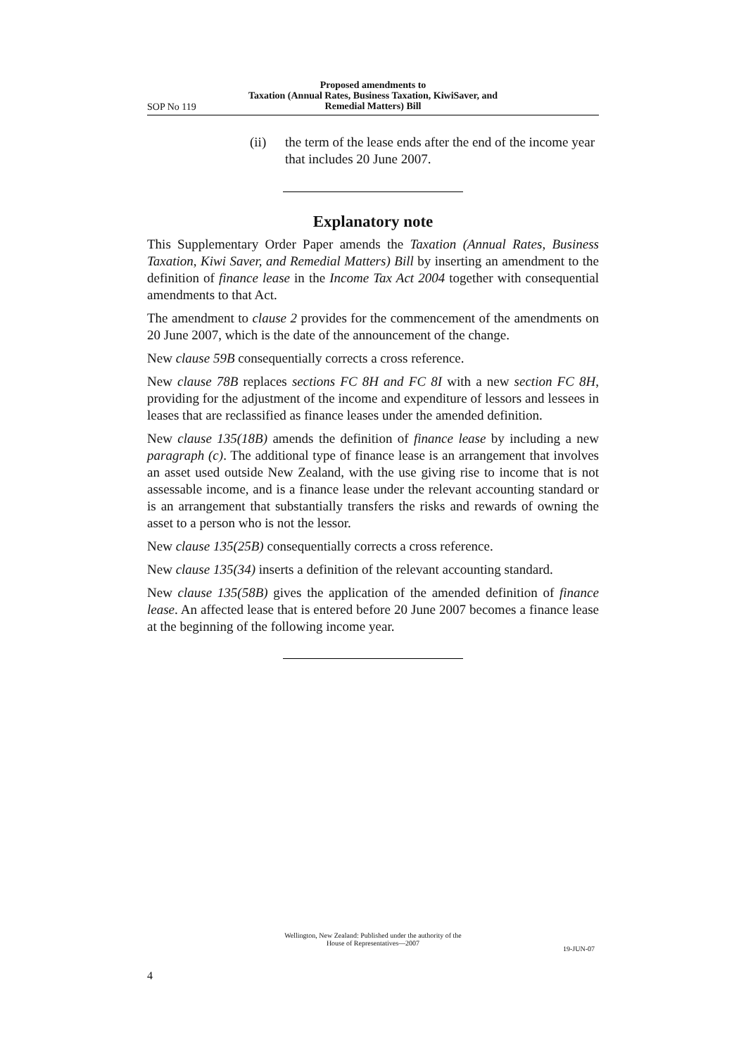Proposed amendments to
Taxation (Annual Rates, Business Taxation, KiwiSaver, and
Remedial Matters) Bill
SOP No 119
(ii) the term of the lease ends after the end of the income year that includes 20 June 2007.
Explanatory note
This Supplementary Order Paper amends the Taxation (Annual Rates, Business Taxation, Kiwi Saver, and Remedial Matters) Bill by inserting an amendment to the definition of finance lease in the Income Tax Act 2004 together with consequential amendments to that Act.
The amendment to clause 2 provides for the commencement of the amendments on 20 June 2007, which is the date of the announcement of the change.
New clause 59B consequentially corrects a cross reference.
New clause 78B replaces sections FC 8H and FC 8I with a new section FC 8H, providing for the adjustment of the income and expenditure of lessors and lessees in leases that are reclassified as finance leases under the amended definition.
New clause 135(18B) amends the definition of finance lease by including a new paragraph (c). The additional type of finance lease is an arrangement that involves an asset used outside New Zealand, with the use giving rise to income that is not assessable income, and is a finance lease under the relevant accounting standard or is an arrangement that substantially transfers the risks and rewards of owning the asset to a person who is not the lessor.
New clause 135(25B) consequentially corrects a cross reference.
New clause 135(34) inserts a definition of the relevant accounting standard.
New clause 135(58B) gives the application of the amended definition of finance lease. An affected lease that is entered before 20 June 2007 becomes a finance lease at the beginning of the following income year.
Wellington, New Zealand: Published under the authority of the
House of Representatives—2007
19-JUN-07
4